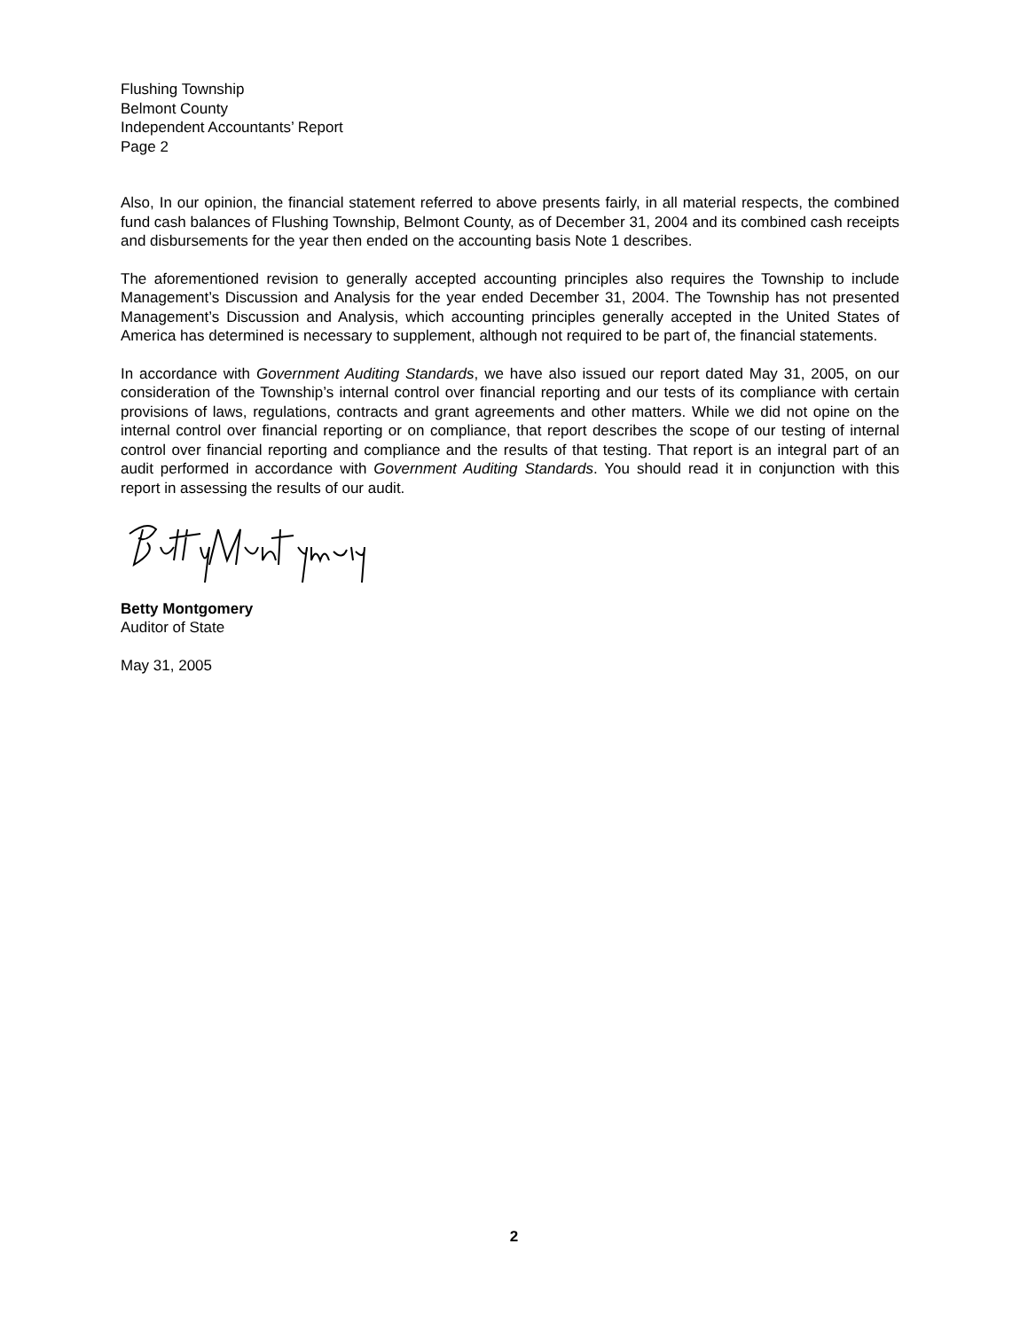Flushing Township
Belmont County
Independent Accountants’ Report
Page 2
Also, In our opinion, the financial statement referred to above presents fairly, in all material respects, the combined fund cash balances of Flushing Township, Belmont County, as of December 31, 2004 and its combined cash receipts and disbursements for the year then ended on the accounting basis Note 1 describes.
The aforementioned revision to generally accepted accounting principles also requires the Township to include Management’s Discussion and Analysis for the year ended December 31, 2004. The Township has not presented Management’s Discussion and Analysis, which accounting principles generally accepted in the United States of America has determined is necessary to supplement, although not required to be part of, the financial statements.
In accordance with Government Auditing Standards, we have also issued our report dated May 31, 2005, on our consideration of the Township’s internal control over financial reporting and our tests of its compliance with certain provisions of laws, regulations, contracts and grant agreements and other matters. While we did not opine on the internal control over financial reporting or on compliance, that report describes the scope of our testing of internal control over financial reporting and compliance and the results of that testing. That report is an integral part of an audit performed in accordance with Government Auditing Standards. You should read it in conjunction with this report in assessing the results of our audit.
Betty Montgomery
Auditor of State
May 31, 2005
2